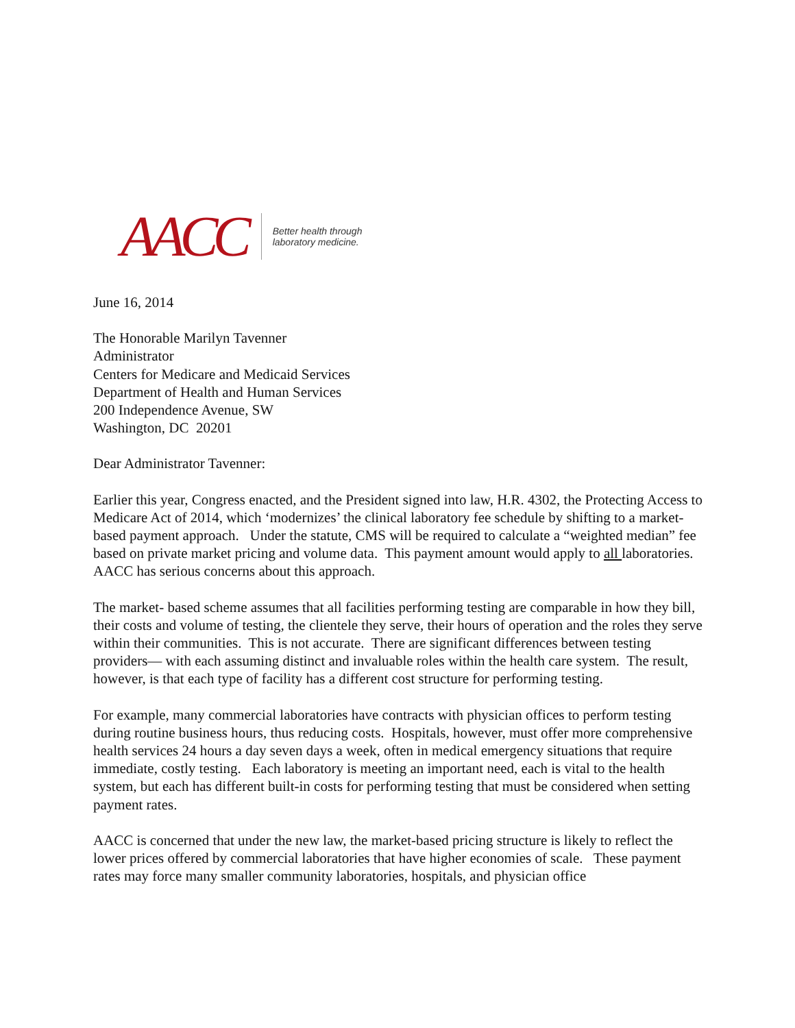AACC
Better health through
laboratory medicine.
June 16, 2014
The Honorable Marilyn Tavenner
Administrator
Centers for Medicare and Medicaid Services
Department of Health and Human Services
200 Independence Avenue, SW
Washington, DC 20201
Dear Administrator Tavenner:
Earlier this year, Congress enacted, and the President signed into law, H.R. 4302, the Protecting Access to Medicare Act of 2014, which ‘modernizes’ the clinical laboratory fee schedule by shifting to a market-based payment approach. Under the statute, CMS will be required to calculate a “weighted median” fee based on private market pricing and volume data. This payment amount would apply to all laboratories. AACC has serious concerns about this approach.
The market- based scheme assumes that all facilities performing testing are comparable in how they bill, their costs and volume of testing, the clientele they serve, their hours of operation and the roles they serve within their communities. This is not accurate. There are significant differences between testing providers— with each assuming distinct and invaluable roles within the health care system. The result, however, is that each type of facility has a different cost structure for performing testing.
For example, many commercial laboratories have contracts with physician offices to perform testing during routine business hours, thus reducing costs. Hospitals, however, must offer more comprehensive health services 24 hours a day seven days a week, often in medical emergency situations that require immediate, costly testing. Each laboratory is meeting an important need, each is vital to the health system, but each has different built-in costs for performing testing that must be considered when setting payment rates.
AACC is concerned that under the new law, the market-based pricing structure is likely to reflect the lower prices offered by commercial laboratories that have higher economies of scale. These payment rates may force many smaller community laboratories, hospitals, and physician office